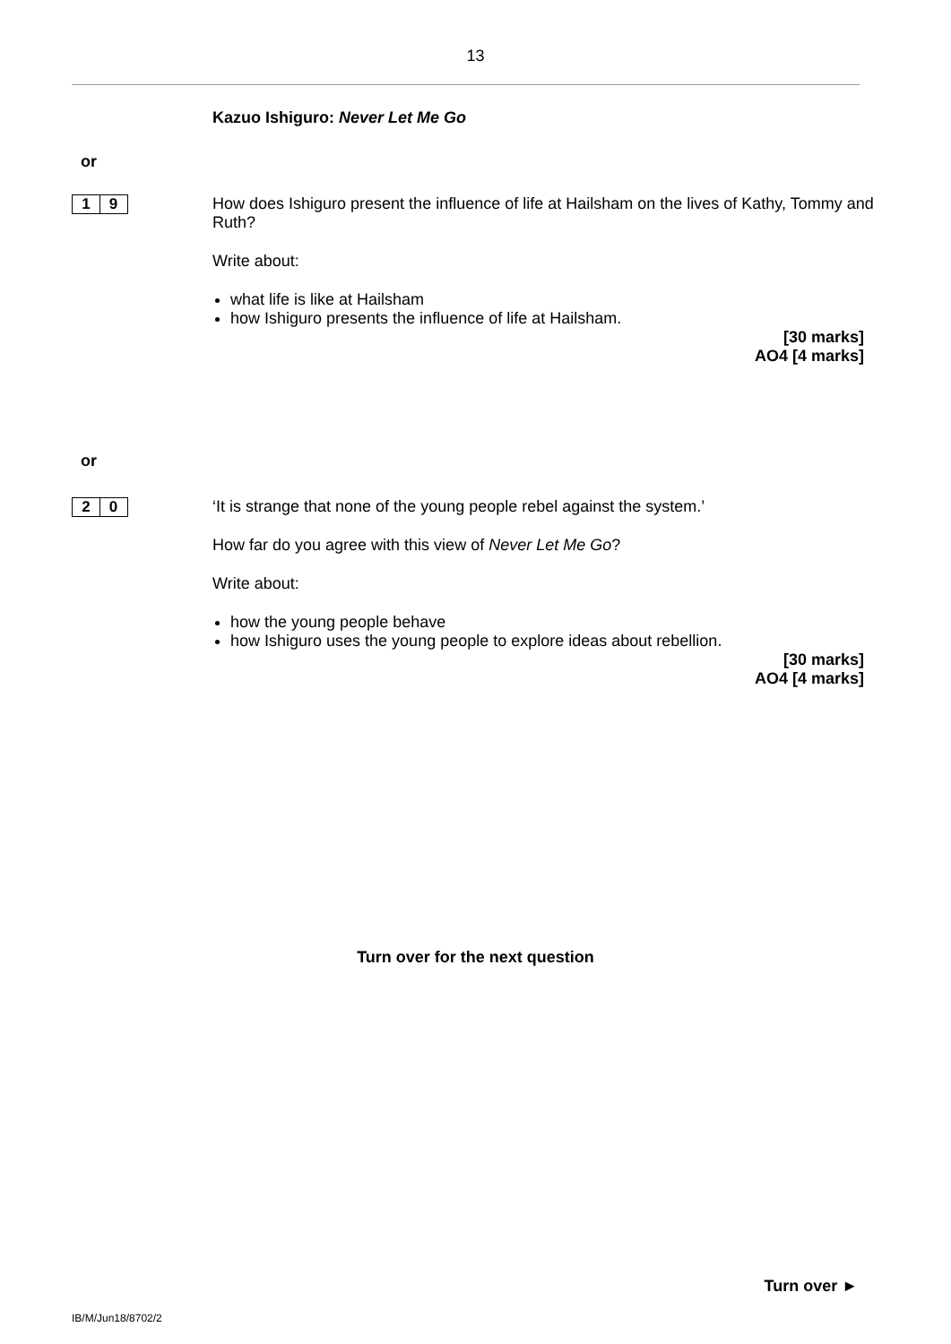13
Kazuo Ishiguro: Never Let Me Go
or
1 9
How does Ishiguro present the influence of life at Hailsham on the lives of Kathy, Tommy and Ruth?
Write about:
what life is like at Hailsham
how Ishiguro presents the influence of life at Hailsham.
[30 marks]
AO4 [4 marks]
or
2 0
‘It is strange that none of the young people rebel against the system.’
How far do you agree with this view of Never Let Me Go?
Write about:
how the young people behave
how Ishiguro uses the young people to explore ideas about rebellion.
[30 marks]
AO4 [4 marks]
Turn over for the next question
Turn over ►
IB/M/Jun18/8702/2